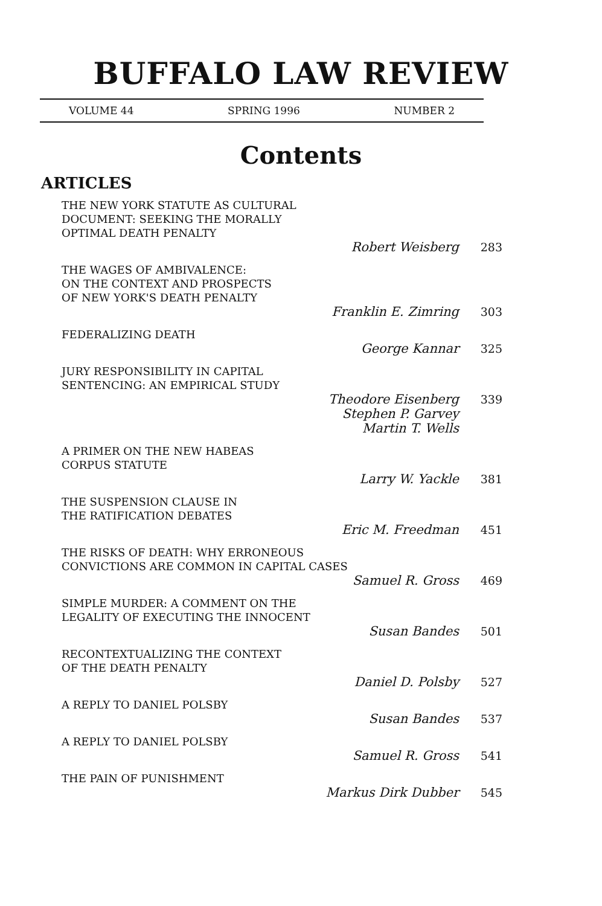BUFFALO LAW REVIEW
VOLUME 44 SPRING 1996 NUMBER 2
Contents
ARTICLES
THE NEW YORK STATUTE AS CULTURAL
DOCUMENT: SEEKING THE MORALLY
OPTIMAL DEATH PENALTY
Robert Weisberg 283
THE WAGES OF AMBIVALENCE:
ON THE CONTEXT AND PROSPECTS
OF NEW YORK'S DEATH PENALTY
Franklin E. Zimring 303
FEDERALIZING DEATH
George Kannar 325
JURY RESPONSIBILITY IN CAPITAL
SENTENCING: AN EMPIRICAL STUDY
Theodore Eisenberg
Stephen P. Garvey
Martin T. Wells 339
A PRIMER ON THE NEW HABEAS
CORPUS STATUTE
Larry W. Yackle 381
THE SUSPENSION CLAUSE IN
THE RATIFICATION DEBATES
Eric M. Freedman 451
THE RISKS OF DEATH: WHY ERRONEOUS
CONVICTIONS ARE COMMON IN CAPITAL CASES
Samuel R. Gross 469
SIMPLE MURDER: A COMMENT ON THE
LEGALITY OF EXECUTING THE INNOCENT
Susan Bandes 501
RECONTEXTUALIZING THE CONTEXT
OF THE DEATH PENALTY
Daniel D. Polsby 527
A REPLY TO DANIEL POLSBY
Susan Bandes 537
A REPLY TO DANIEL POLSBY
Samuel R. Gross 541
THE PAIN OF PUNISHMENT
Markus Dirk Dubber 545